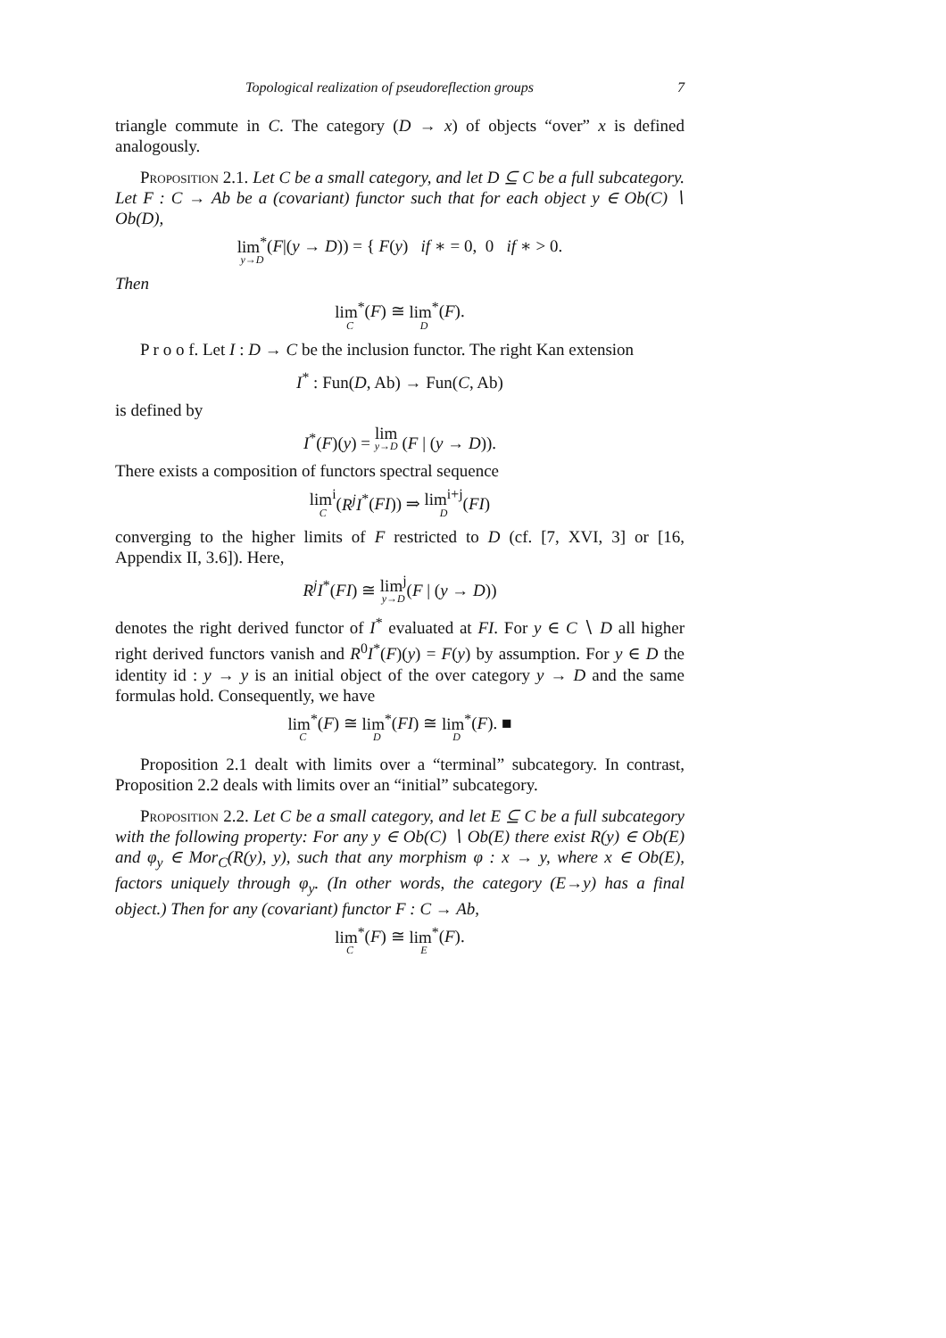Topological realization of pseudoreflection groups 7
triangle commute in C. The category (D → x) of objects “over” x is defined analogously.
Proposition 2.1. Let C be a small category, and let D ⊆ C be a full subcategory. Let F : C → Ab be a (covariant) functor such that for each object y ∈ Ob(C) ∖ Ob(D),
lim<sup>*</sup> y→D(F|(y → D)) = { F(y) if ∗ = 0, 0 if ∗ > 0.
Then
lim<sup>*</sup> C(F) ≅ lim<sup>*</sup> D(F).
P r o o f. Let I : D → C be the inclusion functor. The right Kan extension
I<sup>*</sup> : Fun(D, Ab) → Fun(C, Ab)
is defined by
I<sup>*</sup>(F)(y) = lim y→D (F | (y → D)).
There exists a composition of functors spectral sequence
lim<sup>i</sup> C(R<sup>j</sup>I<sup>*</sup>(FI)) ⇒ lim<sup>i+j</sup> D(FI)
converging to the higher limits of F restricted to D (cf. [7, XVI, 3] or [16, Appendix II, 3.6]). Here,
R<sup>j</sup>I<sup>*</sup>(FI) ≅ lim<sup>j</sup> y→D(F | (y → D))
denotes the right derived functor of I<sup>*</sup> evaluated at FI. For y ∈ C ∖ D all higher right derived functors vanish and R<sup>0</sup>I<sup>*</sup>(F)(y) = F(y) by assumption. For y ∈ D the identity id : y → y is an initial object of the over category y → D and the same formulas hold. Consequently, we have
lim<sup>*</sup> C(F) ≅ lim<sup>*</sup> D(FI) ≅ lim<sup>*</sup> D(F). ■
Proposition 2.1 dealt with limits over a “terminal” subcategory. In contrast, Proposition 2.2 deals with limits over an “initial” subcategory.
Proposition 2.2. Let C be a small category, and let E ⊆ C be a full subcategory with the following property: For any y ∈ Ob(C) ∖ Ob(E) there exist R(y) ∈ Ob(E) and φ<sub>y</sub> ∈ Mor<sub>C</sub>(R(y), y), such that any morphism φ : x → y, where x ∈ Ob(E), factors uniquely through φ<sub>y</sub>. (In other words, the category (E→y) has a final object.) Then for any (covariant) functor F : C → Ab,
lim<sup>*</sup> C(F) ≅ lim<sup>*</sup> E(F).